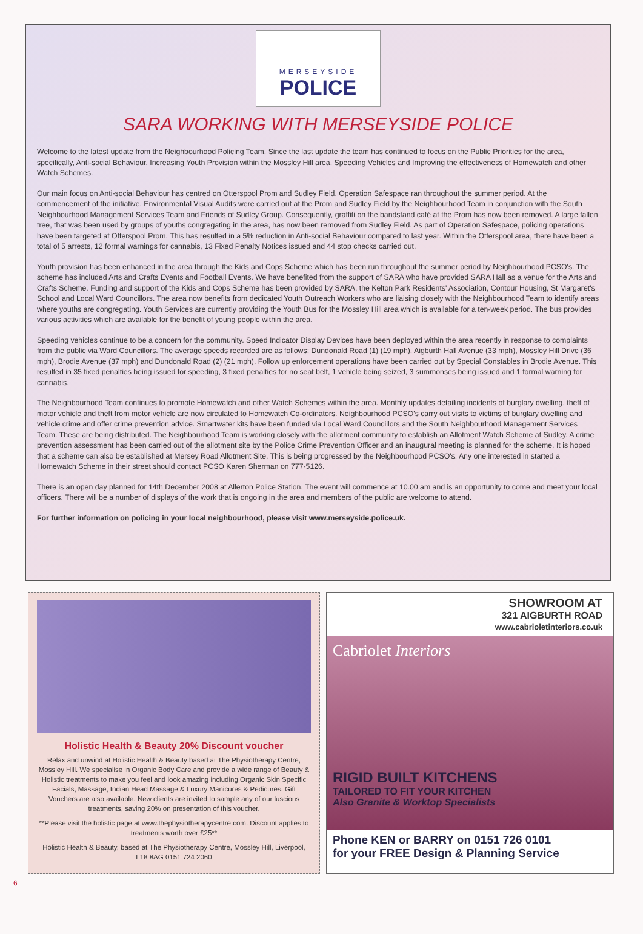MERSEYSIDE
POLICE
SARA WORKING WITH MERSEYSIDE POLICE
Welcome to the latest update from the Neighbourhood Policing Team. Since the last update the team has continued to focus on the Public Priorities for the area, specifically, Anti-social Behaviour, Increasing Youth Provision within the Mossley Hill area, Speeding Vehicles and Improving the effectiveness of Homewatch and other Watch Schemes.
Our main focus on Anti-social Behaviour has centred on Otterspool Prom and Sudley Field. Operation Safespace ran throughout the summer period. At the commencement of the initiative, Environmental Visual Audits were carried out at the Prom and Sudley Field by the Neighbourhood Team in conjunction with the South Neighbourhood Management Services Team and Friends of Sudley Group. Consequently, graffiti on the bandstand café at the Prom has now been removed. A large fallen tree, that was been used by groups of youths congregating in the area, has now been removed from Sudley Field. As part of Operation Safespace, policing operations have been targeted at Otterspool Prom. This has resulted in a 5% reduction in Anti-social Behaviour compared to last year. Within the Otterspool area, there have been a total of 5 arrests, 12 formal warnings for cannabis, 13 Fixed Penalty Notices issued and 44 stop checks carried out.
Youth provision has been enhanced in the area through the Kids and Cops Scheme which has been run throughout the summer period by Neighbourhood PCSO's. The scheme has included Arts and Crafts Events and Football Events. We have benefited from the support of SARA who have provided SARA Hall as a venue for the Arts and Crafts Scheme. Funding and support of the Kids and Cops Scheme has been provided by SARA, the Kelton Park Residents' Association, Contour Housing, St Margaret's School and Local Ward Councillors. The area now benefits from dedicated Youth Outreach Workers who are liaising closely with the Neighbourhood Team to identify areas where youths are congregating. Youth Services are currently providing the Youth Bus for the Mossley Hill area which is available for a ten-week period. The bus provides various activities which are available for the benefit of young people within the area.
Speeding vehicles continue to be a concern for the community. Speed Indicator Display Devices have been deployed within the area recently in response to complaints from the public via Ward Councillors. The average speeds recorded are as follows; Dundonald Road (1) (19 mph), Aigburth Hall Avenue (33 mph), Mossley Hill Drive (36 mph), Brodie Avenue (37 mph) and Dundonald Road (2) (21 mph). Follow up enforcement operations have been carried out by Special Constables in Brodie Avenue. This resulted in 35 fixed penalties being issued for speeding, 3 fixed penalties for no seat belt, 1 vehicle being seized, 3 summonses being issued and 1 formal warning for cannabis.
The Neighbourhood Team continues to promote Homewatch and other Watch Schemes within the area. Monthly updates detailing incidents of burglary dwelling, theft of motor vehicle and theft from motor vehicle are now circulated to Homewatch Co-ordinators. Neighbourhood PCSO's carry out visits to victims of burglary dwelling and vehicle crime and offer crime prevention advice. Smartwater kits have been funded via Local Ward Councillors and the South Neighbourhood Management Services Team. These are being distributed. The Neighbourhood Team is working closely with the allotment community to establish an Allotment Watch Scheme at Sudley. A crime prevention assessment has been carried out of the allotment site by the Police Crime Prevention Officer and an inaugural meeting is planned for the scheme. It is hoped that a scheme can also be established at Mersey Road Allotment Site. This is being progressed by the Neighbourhood PCSO's. Any one interested in started a Homewatch Scheme in their street should contact PCSO Karen Sherman on 777-5126.
There is an open day planned for 14th December 2008 at Allerton Police Station. The event will commence at 10.00 am and is an opportunity to come and meet your local officers. There will be a number of displays of the work that is ongoing in the area and members of the public are welcome to attend.
For further information on policing in your local neighbourhood, please visit www.merseyside.police.uk.
Holistic Health & Beauty 20% Discount voucher
Relax and unwind at Holistic Health & Beauty based at The Physiotherapy Centre, Mossley Hill. We specialise in Organic Body Care and provide a wide range of Beauty & Holistic treatments to make you feel and look amazing including Organic Skin Specific Facials, Massage, Indian Head Massage & Luxury Manicures & Pedicures. Gift Vouchers are also available. New clients are invited to sample any of our luscious treatments, saving 20% on presentation of this voucher.
**Please visit the holistic page at www.thephysiotherapycentre.com. Discount applies to treatments worth over £25**
Holistic Health & Beauty, based at The Physiotherapy Centre, Mossley Hill, Liverpool, L18 8AG 0151 724 2060
SHOWROOM AT
321 AIGBURTH ROAD
www.cabrioletinteriors.co.uk
Cabriolet Interiors
RIGID BUILT KITCHENS
TAILORED TO FIT YOUR KITCHEN
Also Granite & Worktop Specialists
Phone KEN or BARRY on 0151 726 0101
for your FREE Design & Planning Service
6